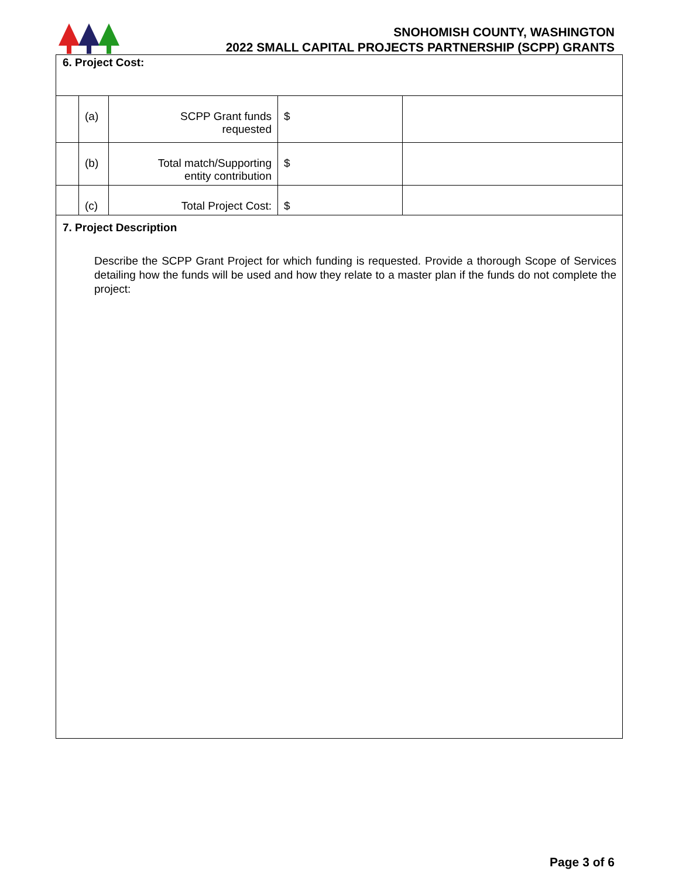SNOHOMISH COUNTY, WASHINGTON
2022 SMALL CAPITAL PROJECTS PARTNERSHIP (SCPP) GRANTS
6. Project Cost:
| | (a) | SCPP Grant funds requested | $ | |
| | (b) | Total match/Supporting entity contribution | $ | |
| | (c) | Total Project Cost: | $ | |
7. Project Description
Describe the SCPP Grant Project for which funding is requested. Provide a thorough Scope of Services detailing how the funds will be used and how they relate to a master plan if the funds do not complete the project:
Page 3 of 6